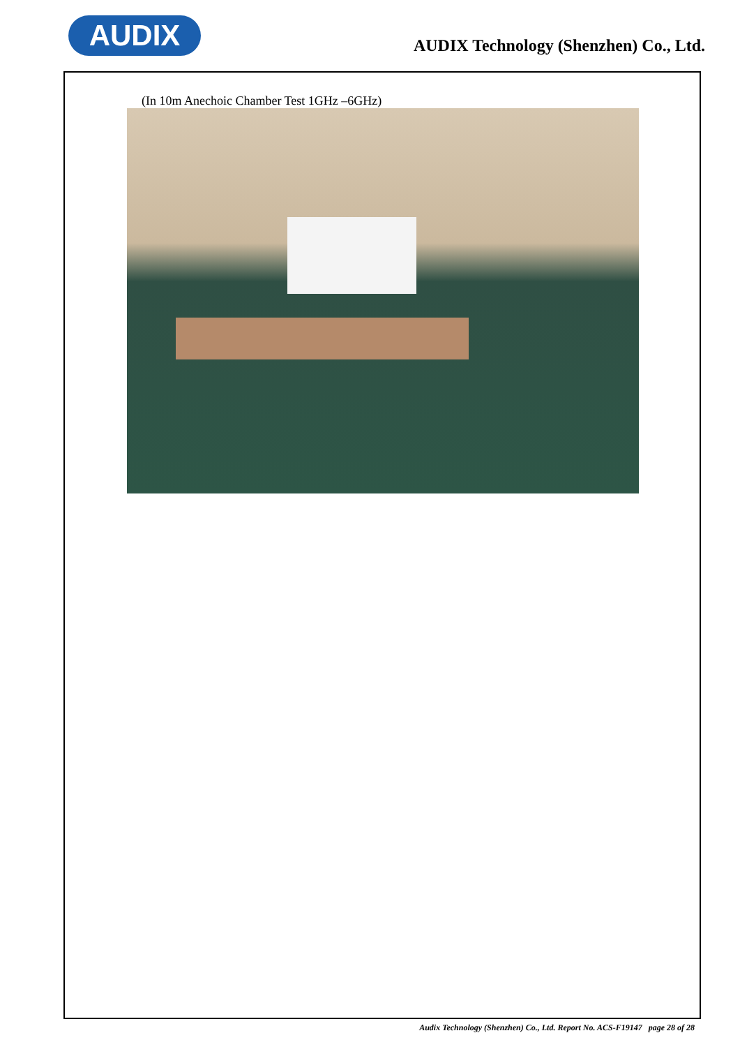AUDIX
AUDIX Technology (Shenzhen) Co., Ltd.
(In 10m Anechoic Chamber Test 1GHz –6GHz)
Audix Technology (Shenzhen) Co., Ltd. Report No. ACS-F19147 page 28 of 28